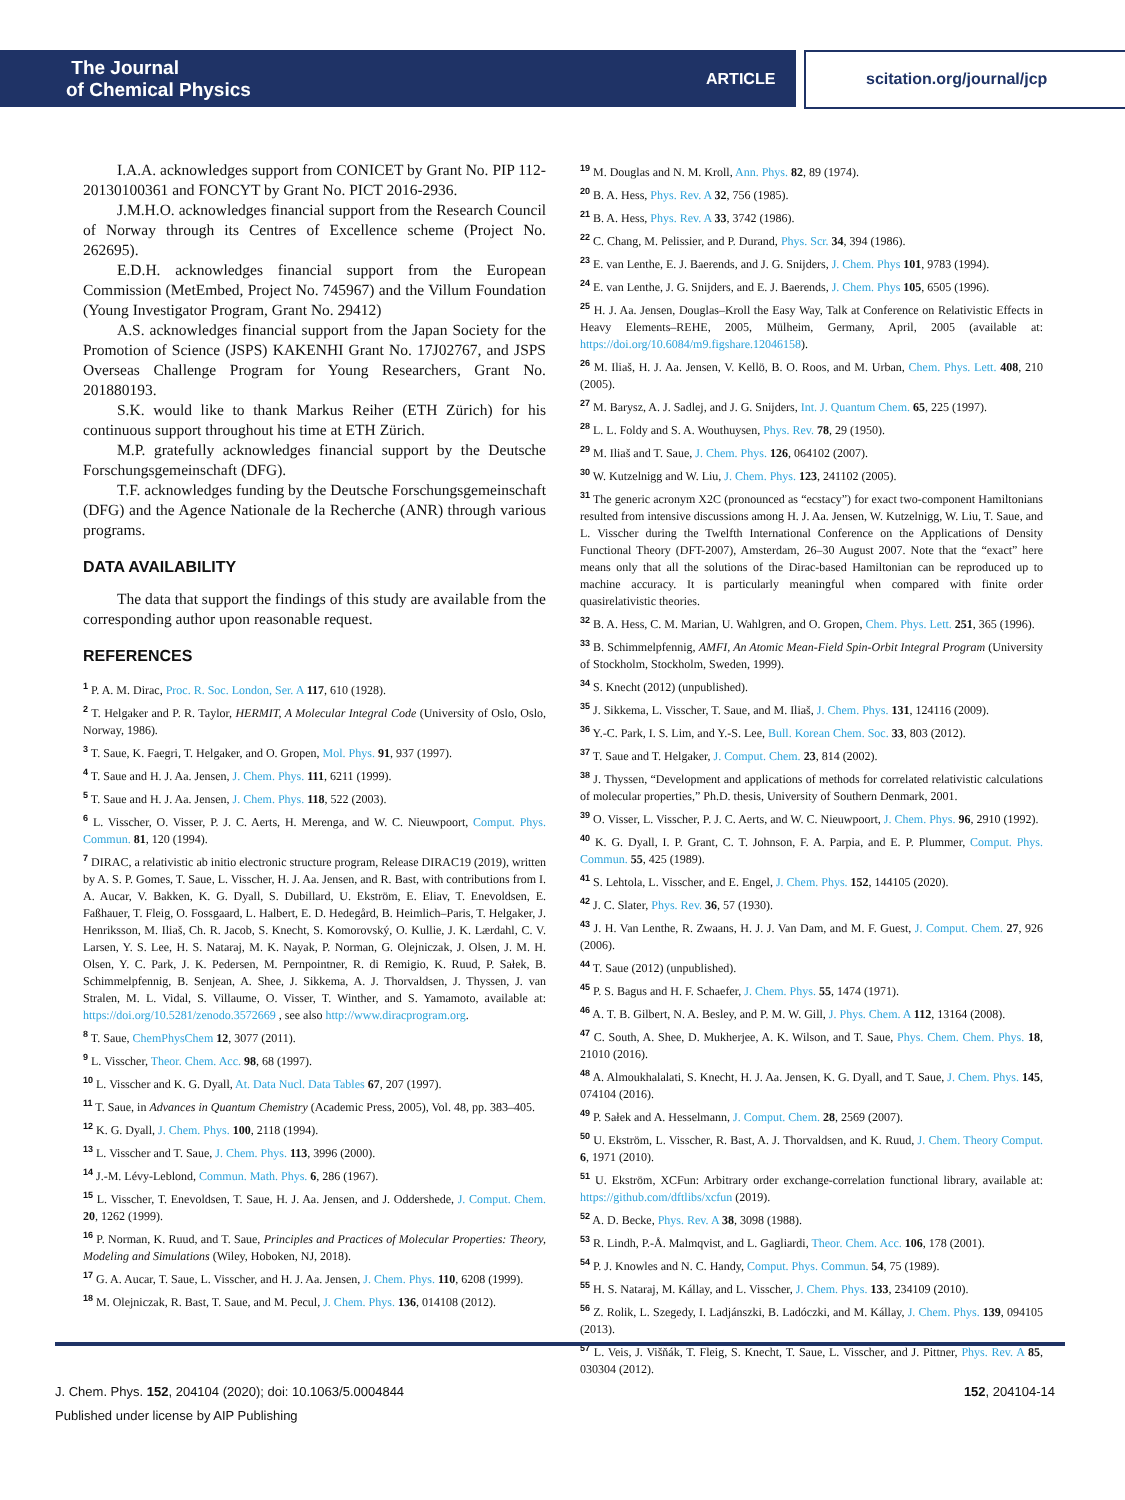The Journal
of Chemical Physics
ARTICLE scitation.org/journal/jcp
I.A.A. acknowledges support from CONICET by Grant No. PIP 112-20130100361 and FONCYT by Grant No. PICT 2016-2936.
J.M.H.O. acknowledges financial support from the Research Council of Norway through its Centres of Excellence scheme (Project No. 262695).
E.D.H. acknowledges financial support from the European Commission (MetEmbed, Project No. 745967) and the Villum Foundation (Young Investigator Program, Grant No. 29412)
A.S. acknowledges financial support from the Japan Society for the Promotion of Science (JSPS) KAKENHI Grant No. 17J02767, and JSPS Overseas Challenge Program for Young Researchers, Grant No. 201880193.
S.K. would like to thank Markus Reiher (ETH Zürich) for his continuous support throughout his time at ETH Zürich.
M.P. gratefully acknowledges financial support by the Deutsche Forschungsgemeinschaft (DFG).
T.F. acknowledges funding by the Deutsche Forschungsgemeinschaft (DFG) and the Agence Nationale de la Recherche (ANR) through various programs.
DATA AVAILABILITY
The data that support the findings of this study are available from the corresponding author upon reasonable request.
REFERENCES
<sup>1</sup> P. A. M. Dirac, Proc. R. Soc. London, Ser. A 117, 610 (1928).
<sup>2</sup> T. Helgaker and P. R. Taylor, HERMIT, A Molecular Integral Code (University of Oslo, Oslo, Norway, 1986).
<sup>3</sup> T. Saue, K. Faegri, T. Helgaker, and O. Gropen, Mol. Phys. 91, 937 (1997).
<sup>4</sup> T. Saue and H. J. Aa. Jensen, J. Chem. Phys. 111, 6211 (1999).
<sup>5</sup> T. Saue and H. J. Aa. Jensen, J. Chem. Phys. 118, 522 (2003).
<sup>6</sup> L. Visscher, O. Visser, P. J. C. Aerts, H. Merenga, and W. C. Nieuwpoort, Comput. Phys. Commun. 81, 120 (1994).
<sup>7</sup> DIRAC, a relativistic ab initio electronic structure program, Release DIRAC19 (2019), written by A. S. P. Gomes, T. Saue, L. Visscher, H. J. Aa. Jensen, and R. Bast, with contributions from I. A. Aucar, V. Bakken, K. G. Dyall, S. Dubillard, U. Ekström, E. Eliav, T. Enevoldsen, E. Faßhauer, T. Fleig, O. Fossgaard, L. Halbert, E. D. Hedegård, B. Heimlich–Paris, T. Helgaker, J. Henriksson, M. Iliaš, Ch. R. Jacob, S. Knecht, S. Komorovský, O. Kullie, J. K. Lærdahl, C. V. Larsen, Y. S. Lee, H. S. Nataraj, M. K. Nayak, P. Norman, G. Olejniczak, J. Olsen, J. M. H. Olsen, Y. C. Park, J. K. Pedersen, M. Pernpointner, R. di Remigio, K. Ruud, P. Sałek, B. Schimmelpfennig, B. Senjean, A. Shee, J. Sikkema, A. J. Thorvaldsen, J. Thyssen, J. van Stralen, M. L. Vidal, S. Villaume, O. Visser, T. Winther, and S. Yamamoto, available at: https://doi.org/10.5281/zenodo.3572669 , see also http://www.diracprogram.org.
<sup>8</sup> T. Saue, ChemPhysChem 12, 3077 (2011).
<sup>9</sup> L. Visscher, Theor. Chem. Acc. 98, 68 (1997).
<sup>10</sup> L. Visscher and K. G. Dyall, At. Data Nucl. Data Tables 67, 207 (1997).
<sup>11</sup> T. Saue, in Advances in Quantum Chemistry (Academic Press, 2005), Vol. 48, pp. 383–405.
<sup>12</sup> K. G. Dyall, J. Chem. Phys. 100, 2118 (1994).
<sup>13</sup> L. Visscher and T. Saue, J. Chem. Phys. 113, 3996 (2000).
<sup>14</sup> J.-M. Lévy-Leblond, Commun. Math. Phys. 6, 286 (1967).
<sup>15</sup> L. Visscher, T. Enevoldsen, T. Saue, H. J. Aa. Jensen, and J. Oddershede, J. Comput. Chem. 20, 1262 (1999).
<sup>16</sup> P. Norman, K. Ruud, and T. Saue, Principles and Practices of Molecular Properties: Theory, Modeling and Simulations (Wiley, Hoboken, NJ, 2018).
<sup>17</sup> G. A. Aucar, T. Saue, L. Visscher, and H. J. Aa. Jensen, J. Chem. Phys. 110, 6208 (1999).
<sup>18</sup> M. Olejniczak, R. Bast, T. Saue, and M. Pecul, J. Chem. Phys. 136, 014108 (2012).
<sup>19</sup> M. Douglas and N. M. Kroll, Ann. Phys. 82, 89 (1974).
<sup>20</sup> B. A. Hess, Phys. Rev. A 32, 756 (1985).
<sup>21</sup> B. A. Hess, Phys. Rev. A 33, 3742 (1986).
<sup>22</sup> C. Chang, M. Pelissier, and P. Durand, Phys. Scr. 34, 394 (1986).
<sup>23</sup> E. van Lenthe, E. J. Baerends, and J. G. Snijders, J. Chem. Phys 101, 9783 (1994).
<sup>24</sup> E. van Lenthe, J. G. Snijders, and E. J. Baerends, J. Chem. Phys 105, 6505 (1996).
<sup>25</sup> H. J. Aa. Jensen, Douglas–Kroll the Easy Way, Talk at Conference on Relativistic Effects in Heavy Elements–REHE, 2005, Mülheim, Germany, April, 2005 (available at: https://doi.org/10.6084/m9.figshare.12046158).
<sup>26</sup> M. Iliaš, H. J. Aa. Jensen, V. Kellö, B. O. Roos, and M. Urban, Chem. Phys. Lett. 408, 210 (2005).
<sup>27</sup> M. Barysz, A. J. Sadlej, and J. G. Snijders, Int. J. Quantum Chem. 65, 225 (1997).
<sup>28</sup> L. L. Foldy and S. A. Wouthuysen, Phys. Rev. 78, 29 (1950).
<sup>29</sup> M. Iliaš and T. Saue, J. Chem. Phys. 126, 064102 (2007).
<sup>30</sup> W. Kutzelnigg and W. Liu, J. Chem. Phys. 123, 241102 (2005).
<sup>31</sup> The generic acronym X2C (pronounced as “ecstacy”) for exact two-component Hamiltonians resulted from intensive discussions among H. J. Aa. Jensen, W. Kutzelnigg, W. Liu, T. Saue, and L. Visscher during the Twelfth International Conference on the Applications of Density Functional Theory (DFT-2007), Amsterdam, 26–30 August 2007. Note that the “exact” here means only that all the solutions of the Dirac-based Hamiltonian can be reproduced up to machine accuracy. It is particularly meaningful when compared with finite order quasirelativistic theories.
<sup>32</sup> B. A. Hess, C. M. Marian, U. Wahlgren, and O. Gropen, Chem. Phys. Lett. 251, 365 (1996).
<sup>33</sup> B. Schimmelpfennig, AMFI, An Atomic Mean-Field Spin-Orbit Integral Program (University of Stockholm, Stockholm, Sweden, 1999).
<sup>34</sup> S. Knecht (2012) (unpublished).
<sup>35</sup> J. Sikkema, L. Visscher, T. Saue, and M. Iliaš, J. Chem. Phys. 131, 124116 (2009).
<sup>36</sup> Y.-C. Park, I. S. Lim, and Y.-S. Lee, Bull. Korean Chem. Soc. 33, 803 (2012).
<sup>37</sup> T. Saue and T. Helgaker, J. Comput. Chem. 23, 814 (2002).
<sup>38</sup> J. Thyssen, “Development and applications of methods for correlated relativistic calculations of molecular properties,” Ph.D. thesis, University of Southern Denmark, 2001.
<sup>39</sup> O. Visser, L. Visscher, P. J. C. Aerts, and W. C. Nieuwpoort, J. Chem. Phys. 96, 2910 (1992).
<sup>40</sup> K. G. Dyall, I. P. Grant, C. T. Johnson, F. A. Parpia, and E. P. Plummer, Comput. Phys. Commun. 55, 425 (1989).
<sup>41</sup> S. Lehtola, L. Visscher, and E. Engel, J. Chem. Phys. 152, 144105 (2020).
<sup>42</sup> J. C. Slater, Phys. Rev. 36, 57 (1930).
<sup>43</sup> J. H. Van Lenthe, R. Zwaans, H. J. J. Van Dam, and M. F. Guest, J. Comput. Chem. 27, 926 (2006).
<sup>44</sup> T. Saue (2012) (unpublished).
<sup>45</sup> P. S. Bagus and H. F. Schaefer, J. Chem. Phys. 55, 1474 (1971).
<sup>46</sup> A. T. B. Gilbert, N. A. Besley, and P. M. W. Gill, J. Phys. Chem. A 112, 13164 (2008).
<sup>47</sup> C. South, A. Shee, D. Mukherjee, A. K. Wilson, and T. Saue, Phys. Chem. Chem. Phys. 18, 21010 (2016).
<sup>48</sup> A. Almoukhalalati, S. Knecht, H. J. Aa. Jensen, K. G. Dyall, and T. Saue, J. Chem. Phys. 145, 074104 (2016).
<sup>49</sup> P. Sałek and A. Hesselmann, J. Comput. Chem. 28, 2569 (2007).
<sup>50</sup> U. Ekström, L. Visscher, R. Bast, A. J. Thorvaldsen, and K. Ruud, J. Chem. Theory Comput. 6, 1971 (2010).
<sup>51</sup> U. Ekström, XCFun: Arbitrary order exchange-correlation functional library, available at: https://github.com/dftlibs/xcfun (2019).
<sup>52</sup> A. D. Becke, Phys. Rev. A 38, 3098 (1988).
<sup>53</sup> R. Lindh, P.-Å. Malmqvist, and L. Gagliardi, Theor. Chem. Acc. 106, 178 (2001).
<sup>54</sup> P. J. Knowles and N. C. Handy, Comput. Phys. Commun. 54, 75 (1989).
<sup>55</sup> H. S. Nataraj, M. Kállay, and L. Visscher, J. Chem. Phys. 133, 234109 (2010).
<sup>56</sup> Z. Rolik, L. Szegedy, I. Ladjánszki, B. Ladóczki, and M. Kállay, J. Chem. Phys. 139, 094105 (2013).
<sup>57</sup> L. Veis, J. Višňák, T. Fleig, S. Knecht, T. Saue, L. Visscher, and J. Pittner, Phys. Rev. A 85, 030304 (2012).
J. Chem. Phys. 152, 204104 (2020); doi: 10.1063/5.0004844 152, 204104-14
Published under license by AIP Publishing